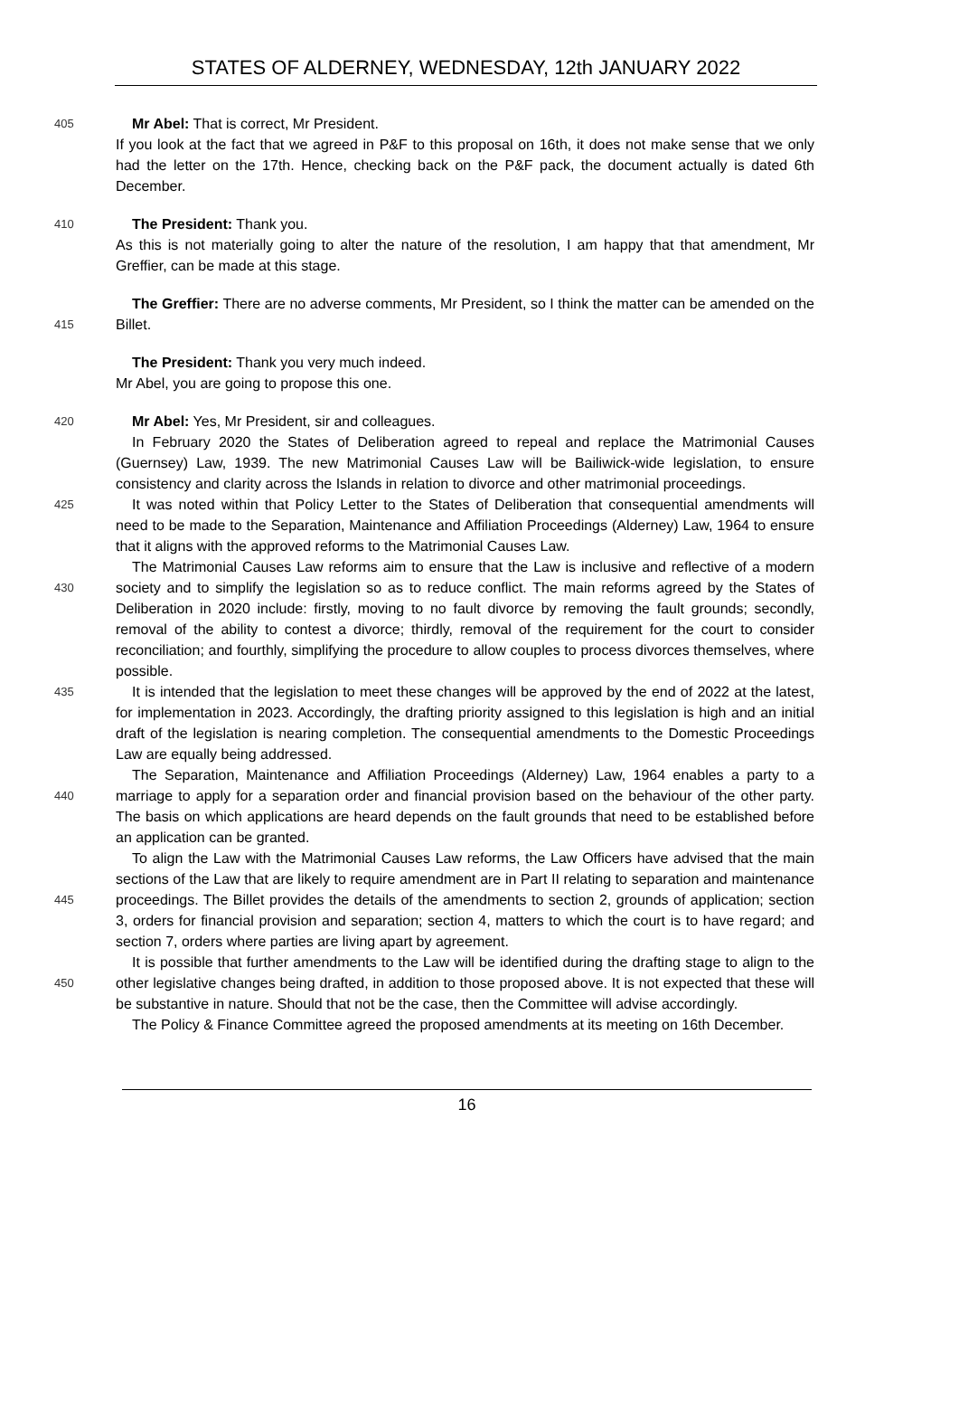STATES OF ALDERNEY, WEDNESDAY, 12th JANUARY 2022
405
Mr Abel: That is correct, Mr President.
If you look at the fact that we agreed in P&F to this proposal on 16th, it does not make sense that we only had the letter on the 17th. Hence, checking back on the P&F pack, the document actually is dated 6th December.
410
The President: Thank you.
As this is not materially going to alter the nature of the resolution, I am happy that that amendment, Mr Greffier, can be made at this stage.
415
The Greffier: There are no adverse comments, Mr President, so I think the matter can be amended on the Billet.
The President: Thank you very much indeed.
Mr Abel, you are going to propose this one.
420
Mr Abel: Yes, Mr President, sir and colleagues.
In February 2020 the States of Deliberation agreed to repeal and replace the Matrimonial Causes (Guernsey) Law, 1939. The new Matrimonial Causes Law will be Bailiwick-wide legislation, to ensure consistency and clarity across the Islands in relation to divorce and other matrimonial proceedings.
425
It was noted within that Policy Letter to the States of Deliberation that consequential amendments will need to be made to the Separation, Maintenance and Affiliation Proceedings (Alderney) Law, 1964 to ensure that it aligns with the approved reforms to the Matrimonial Causes Law.
430
The Matrimonial Causes Law reforms aim to ensure that the Law is inclusive and reflective of a modern society and to simplify the legislation so as to reduce conflict. The main reforms agreed by the States of Deliberation in 2020 include: firstly, moving to no fault divorce by removing the fault grounds; secondly, removal of the ability to contest a divorce; thirdly, removal of the requirement for the court to consider reconciliation; and fourthly, simplifying the procedure to allow couples to process divorces themselves, where possible.
435
It is intended that the legislation to meet these changes will be approved by the end of 2022 at the latest, for implementation in 2023. Accordingly, the drafting priority assigned to this legislation is high and an initial draft of the legislation is nearing completion. The consequential amendments to the Domestic Proceedings Law are equally being addressed.
440
The Separation, Maintenance and Affiliation Proceedings (Alderney) Law, 1964 enables a party to a marriage to apply for a separation order and financial provision based on the behaviour of the other party. The basis on which applications are heard depends on the fault grounds that need to be established before an application can be granted.
445
To align the Law with the Matrimonial Causes Law reforms, the Law Officers have advised that the main sections of the Law that are likely to require amendment are in Part II relating to separation and maintenance proceedings. The Billet provides the details of the amendments to section 2, grounds of application; section 3, orders for financial provision and separation; section 4, matters to which the court is to have regard; and section 7, orders where parties are living apart by agreement.
450
It is possible that further amendments to the Law will be identified during the drafting stage to align to the other legislative changes being drafted, in addition to those proposed above. It is not expected that these will be substantive in nature. Should that not be the case, then the Committee will advise accordingly.
The Policy & Finance Committee agreed the proposed amendments at its meeting on 16th December.
16